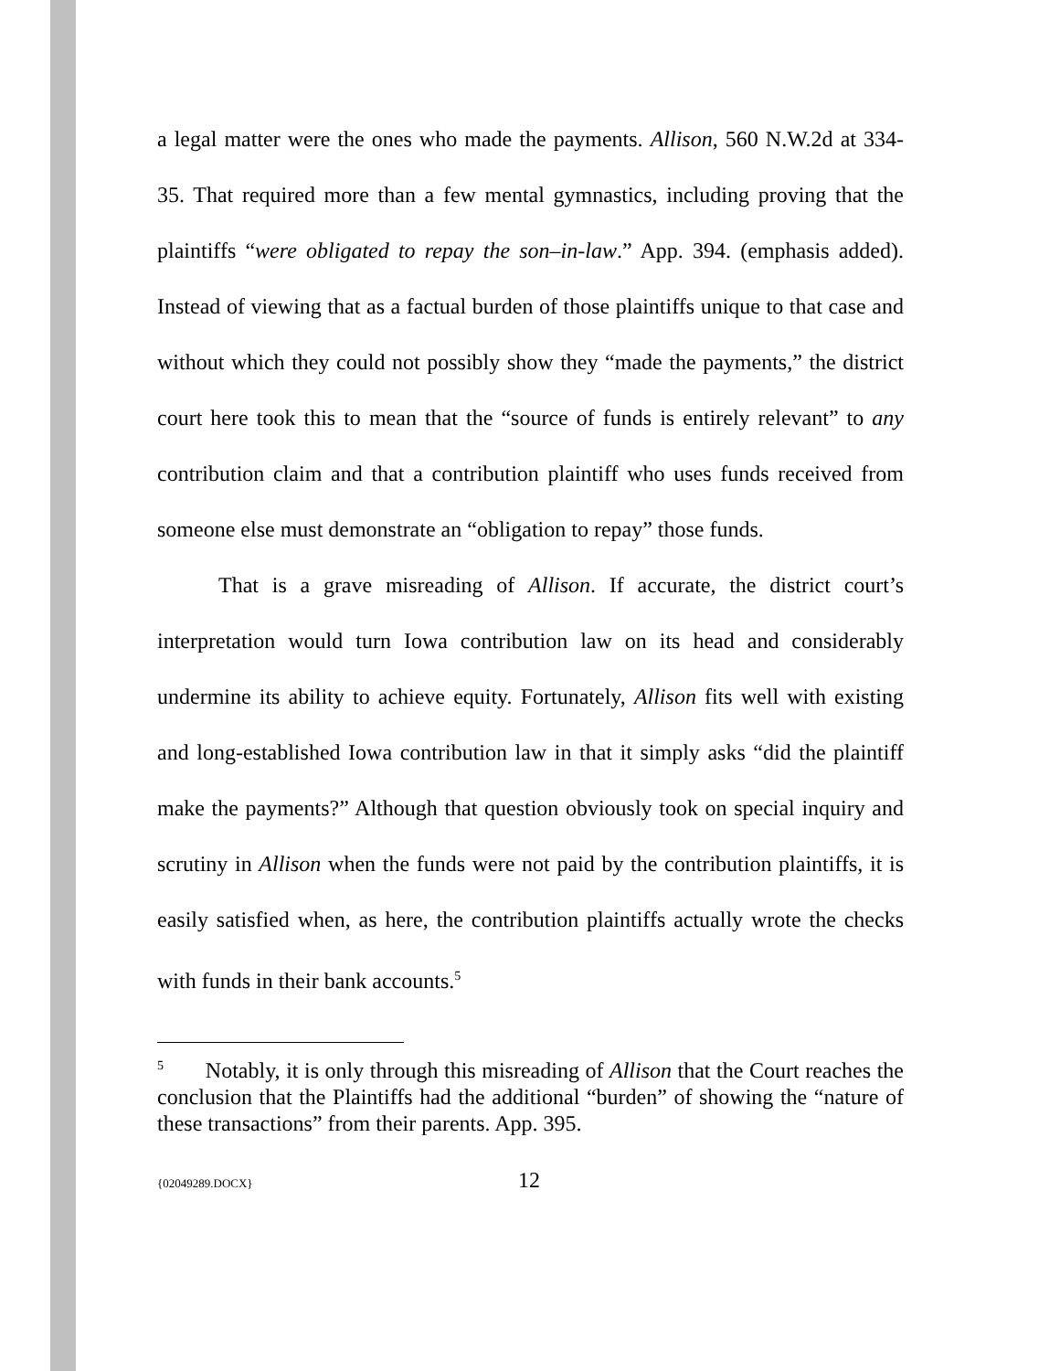a legal matter were the ones who made the payments. Allison, 560 N.W.2d at 334-35. That required more than a few mental gymnastics, including proving that the plaintiffs “were obligated to repay the son–in-law.” App. 394. (emphasis added). Instead of viewing that as a factual burden of those plaintiffs unique to that case and without which they could not possibly show they “made the payments,” the district court here took this to mean that the “source of funds is entirely relevant” to any contribution claim and that a contribution plaintiff who uses funds received from someone else must demonstrate an “obligation to repay” those funds.
That is a grave misreading of Allison. If accurate, the district court’s interpretation would turn Iowa contribution law on its head and considerably undermine its ability to achieve equity. Fortunately, Allison fits well with existing and long-established Iowa contribution law in that it simply asks “did the plaintiff make the payments?” Although that question obviously took on special inquiry and scrutiny in Allison when the funds were not paid by the contribution plaintiffs, it is easily satisfied when, as here, the contribution plaintiffs actually wrote the checks with funds in their bank accounts.<sup>5</sup>
<sup>5</sup> Notably, it is only through this misreading of Allison that the Court reaches the conclusion that the Plaintiffs had the additional “burden” of showing the “nature of these transactions” from their parents. App. 395.
{02049289.DOCX} 12